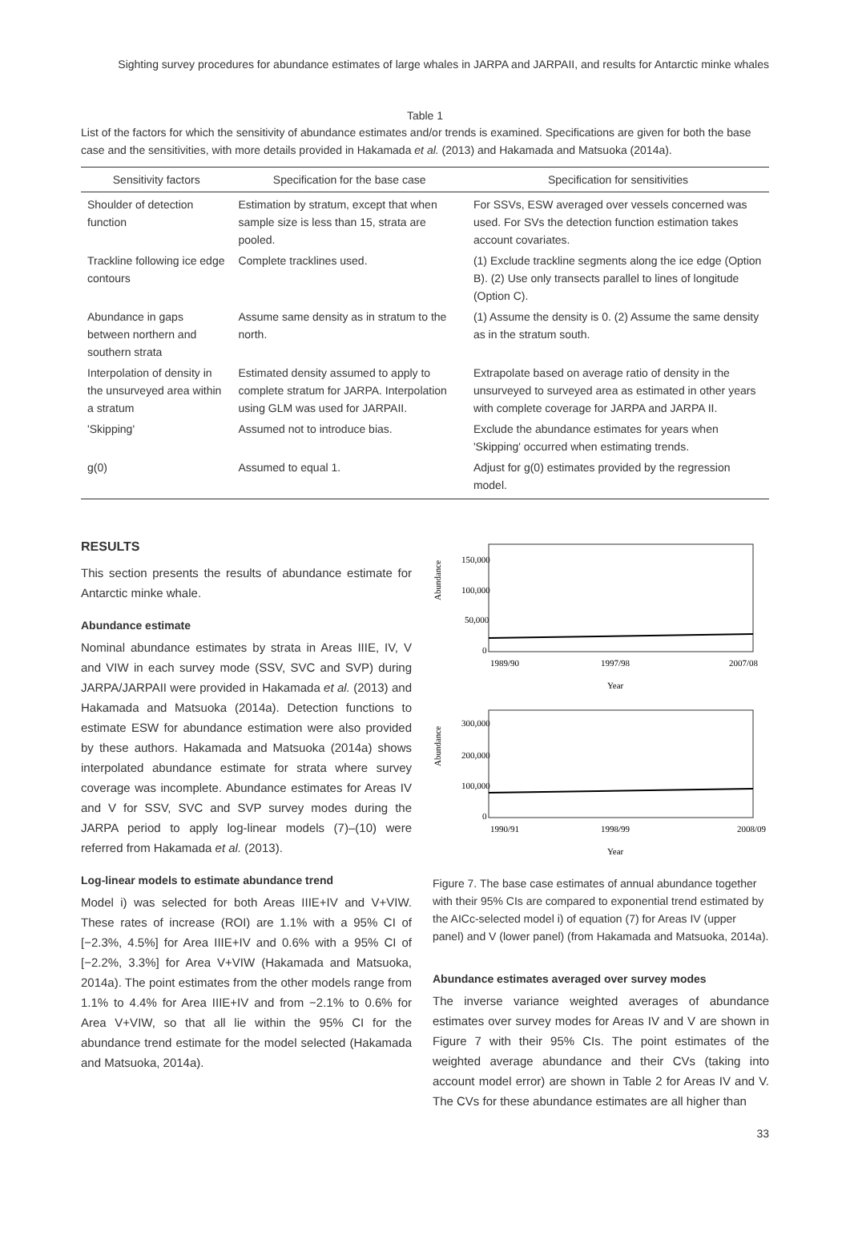Sighting survey procedures for abundance estimates of large whales in JARPA and JARPAII, and results for Antarctic minke whales
Table 1
List of the factors for which the sensitivity of abundance estimates and/or trends is examined. Specifications are given for both the base case and the sensitivities, with more details provided in Hakamada et al. (2013) and Hakamada and Matsuoka (2014a).
| Sensitivity factors | Specification for the base case | Specification for sensitivities |
| --- | --- | --- |
| Shoulder of detection function | Estimation by stratum, except that when sample size is less than 15, strata are pooled. | For SSVs, ESW averaged over vessels concerned was used. For SVs the detection function estimation takes account covariates. |
| Trackline following ice edge contours | Complete tracklines used. | (1) Exclude trackline segments along the ice edge (Option B). (2) Use only transects parallel to lines of longitude (Option C). |
| Abundance in gaps between northern and southern strata | Assume same density as in stratum to the north. | (1) Assume the density is 0. (2) Assume the same density as in the stratum south. |
| Interpolation of density in the unsurveyed area within a stratum | Estimated density assumed to apply to complete stratum for JARPA. Interpolation using GLM was used for JARPAII. | Extrapolate based on average ratio of density in the unsurveyed to surveyed area as estimated in other years with complete coverage for JARPA and JARPA II. |
| 'Skipping' | Assumed not to introduce bias. | Exclude the abundance estimates for years when 'Skipping' occurred when estimating trends. |
| g(0) | Assumed to equal 1. | Adjust for g(0) estimates provided by the regression model. |
RESULTS
This section presents the results of abundance estimate for Antarctic minke whale.
Abundance estimate
Nominal abundance estimates by strata in Areas IIIE, IV, V and VIW in each survey mode (SSV, SVC and SVP) during JARPA/JARPAII were provided in Hakamada et al. (2013) and Hakamada and Matsuoka (2014a). Detection functions to estimate ESW for abundance estimation were also provided by these authors. Hakamada and Matsuoka (2014a) shows interpolated abundance estimate for strata where survey coverage was incomplete. Abundance estimates for Areas IV and V for SSV, SVC and SVP survey modes during the JARPA period to apply log-linear models (7)–(10) were referred from Hakamada et al. (2013).
Log-linear models to estimate abundance trend
Model i) was selected for both Areas IIIE+IV and V+VIW. These rates of increase (ROI) are 1.1% with a 95% CI of [−2.3%, 4.5%] for Area IIIE+IV and 0.6% with a 95% CI of [−2.2%, 3.3%] for Area V+VIW (Hakamada and Matsuoka, 2014a). The point estimates from the other models range from 1.1% to 4.4% for Area IIIE+IV and from −2.1% to 0.6% for Area V+VIW, so that all lie within the 95% CI for the abundance trend estimate for the model selected (Hakamada and Matsuoka, 2014a).
Abundance
150,000
100,000
50,000
0
1989/90
1997/98
2007/08
Year
Abundance
300,000
200,000
100,000
0
1990/91
1998/99
2008/09
Year
Figure 7. The base case estimates of annual abundance together with their 95% CIs are compared to exponential trend estimated by the AICc-selected model i) of equation (7) for Areas IV (upper panel) and V (lower panel) (from Hakamada and Matsuoka, 2014a).
Abundance estimates averaged over survey modes
The inverse variance weighted averages of abundance estimates over survey modes for Areas IV and V are shown in Figure 7 with their 95% CIs. The point estimates of the weighted average abundance and their CVs (taking into account model error) are shown in Table 2 for Areas IV and V. The CVs for these abundance estimates are all higher than
33